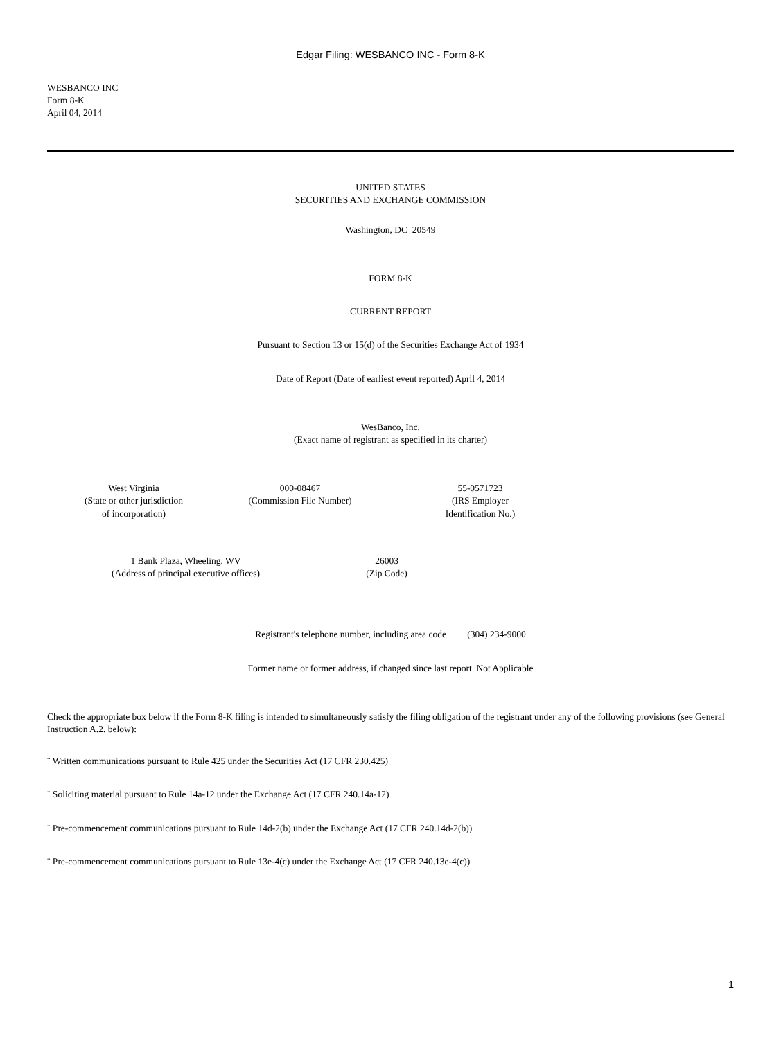Edgar Filing: WESBANCO INC - Form 8-K
WESBANCO INC
Form 8-K
April 04, 2014
UNITED STATES
SECURITIES AND EXCHANGE COMMISSION
Washington, DC 20549
FORM 8-K
CURRENT REPORT
Pursuant to Section 13 or 15(d) of the Securities Exchange Act of 1934
Date of Report (Date of earliest event reported) April 4, 2014
WesBanco, Inc.
(Exact name of registrant as specified in its charter)
| West Virginia (State or other jurisdiction of incorporation) | 000-08467 (Commission File Number) | 55-0571723 (IRS Employer Identification No.) |
| 1 Bank Plaza, Wheeling, WV (Address of principal executive offices) | 26003 (Zip Code) |
Registrant's telephone number, including area code (304) 234-9000
Former name or former address, if changed since last report Not Applicable
Check the appropriate box below if the Form 8-K filing is intended to simultaneously satisfy the filing obligation of the registrant under any of the following provisions (see General Instruction A.2. below):
¨ Written communications pursuant to Rule 425 under the Securities Act (17 CFR 230.425)
¨ Soliciting material pursuant to Rule 14a-12 under the Exchange Act (17 CFR 240.14a-12)
¨ Pre-commencement communications pursuant to Rule 14d-2(b) under the Exchange Act (17 CFR 240.14d-2(b))
¨ Pre-commencement communications pursuant to Rule 13e-4(c) under the Exchange Act (17 CFR 240.13e-4(c))
1